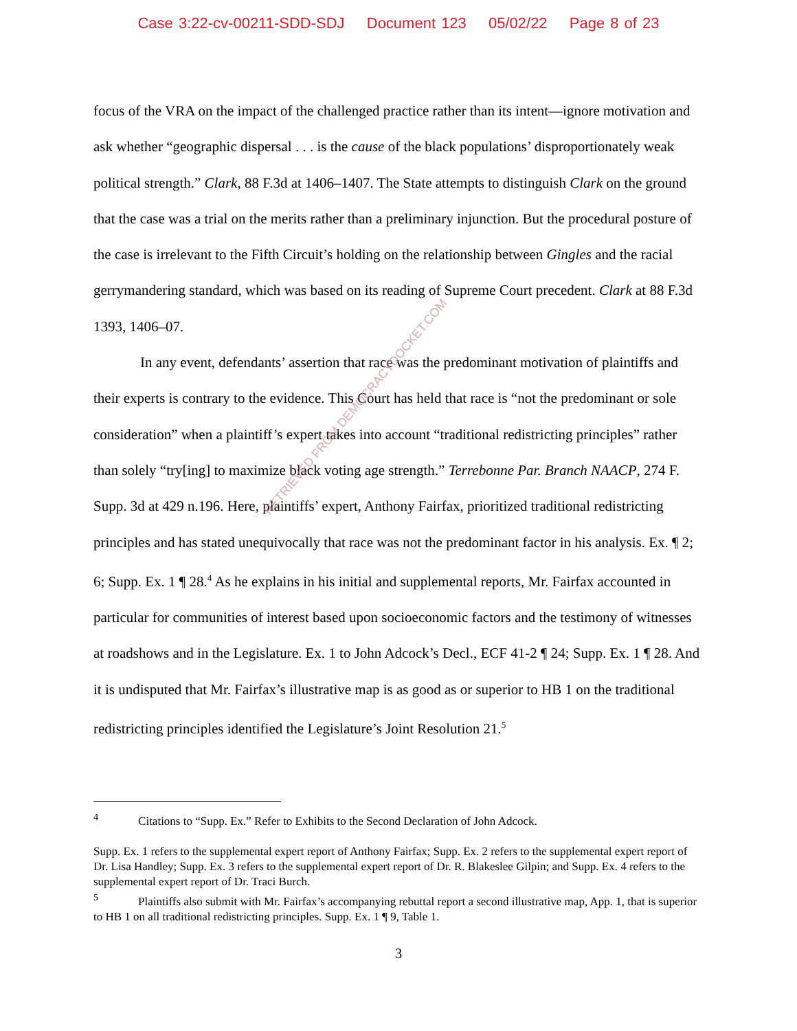Case 3:22-cv-00211-SDD-SDJ Document 123 05/02/22 Page 8 of 23
focus of the VRA on the impact of the challenged practice rather than its intent—ignore motivation and ask whether “geographic dispersal . . . is the cause of the black populations’ disproportionately weak political strength.” Clark, 88 F.3d at 1406–1407. The State attempts to distinguish Clark on the ground that the case was a trial on the merits rather than a preliminary injunction. But the procedural posture of the case is irrelevant to the Fifth Circuit’s holding on the relationship between Gingles and the racial gerrymandering standard, which was based on its reading of Supreme Court precedent. Clark at 88 F.3d 1393, 1406–07.
In any event, defendants’ assertion that race was the predominant motivation of plaintiffs and their experts is contrary to the evidence. This Court has held that race is “not the predominant or sole consideration” when a plaintiff’s expert takes into account “traditional redistricting principles” rather than solely “try[ing] to maximize black voting age strength.” Terrebonne Par. Branch NAACP, 274 F. Supp. 3d at 429 n.196. Here, plaintiffs’ expert, Anthony Fairfax, prioritized traditional redistricting principles and has stated unequivocally that race was not the predominant factor in his analysis. Ex. ¶ 2; 6; Supp. Ex. 1 ¶ 28.<sup>4</sup> As he explains in his initial and supplemental reports, Mr. Fairfax accounted in particular for communities of interest based upon socioeconomic factors and the testimony of witnesses at roadshows and in the Legislature. Ex. 1 to John Adcock’s Decl., ECF 41-2 ¶ 24; Supp. Ex. 1 ¶ 28. And it is undisputed that Mr. Fairfax’s illustrative map is as good as or superior to HB 1 on the traditional redistricting principles identified the Legislature’s Joint Resolution 21.<sup>5</sup>
<sup>4</sup> Citations to “Supp. Ex.” Refer to Exhibits to the Second Declaration of John Adcock.
Supp. Ex. 1 refers to the supplemental expert report of Anthony Fairfax; Supp. Ex. 2 refers to the supplemental expert report of Dr. Lisa Handley; Supp. Ex. 3 refers to the supplemental expert report of Dr. R. Blakeslee Gilpin; and Supp. Ex. 4 refers to the supplemental expert report of Dr. Traci Burch.
<sup>5</sup> Plaintiffs also submit with Mr. Fairfax’s accompanying rebuttal report a second illustrative map, App. 1, that is superior to HB 1 on all traditional redistricting principles. Supp. Ex. 1 ¶ 9, Table 1.
3
RETRIEVED FROM DEMOCRACYDOCKET.COM